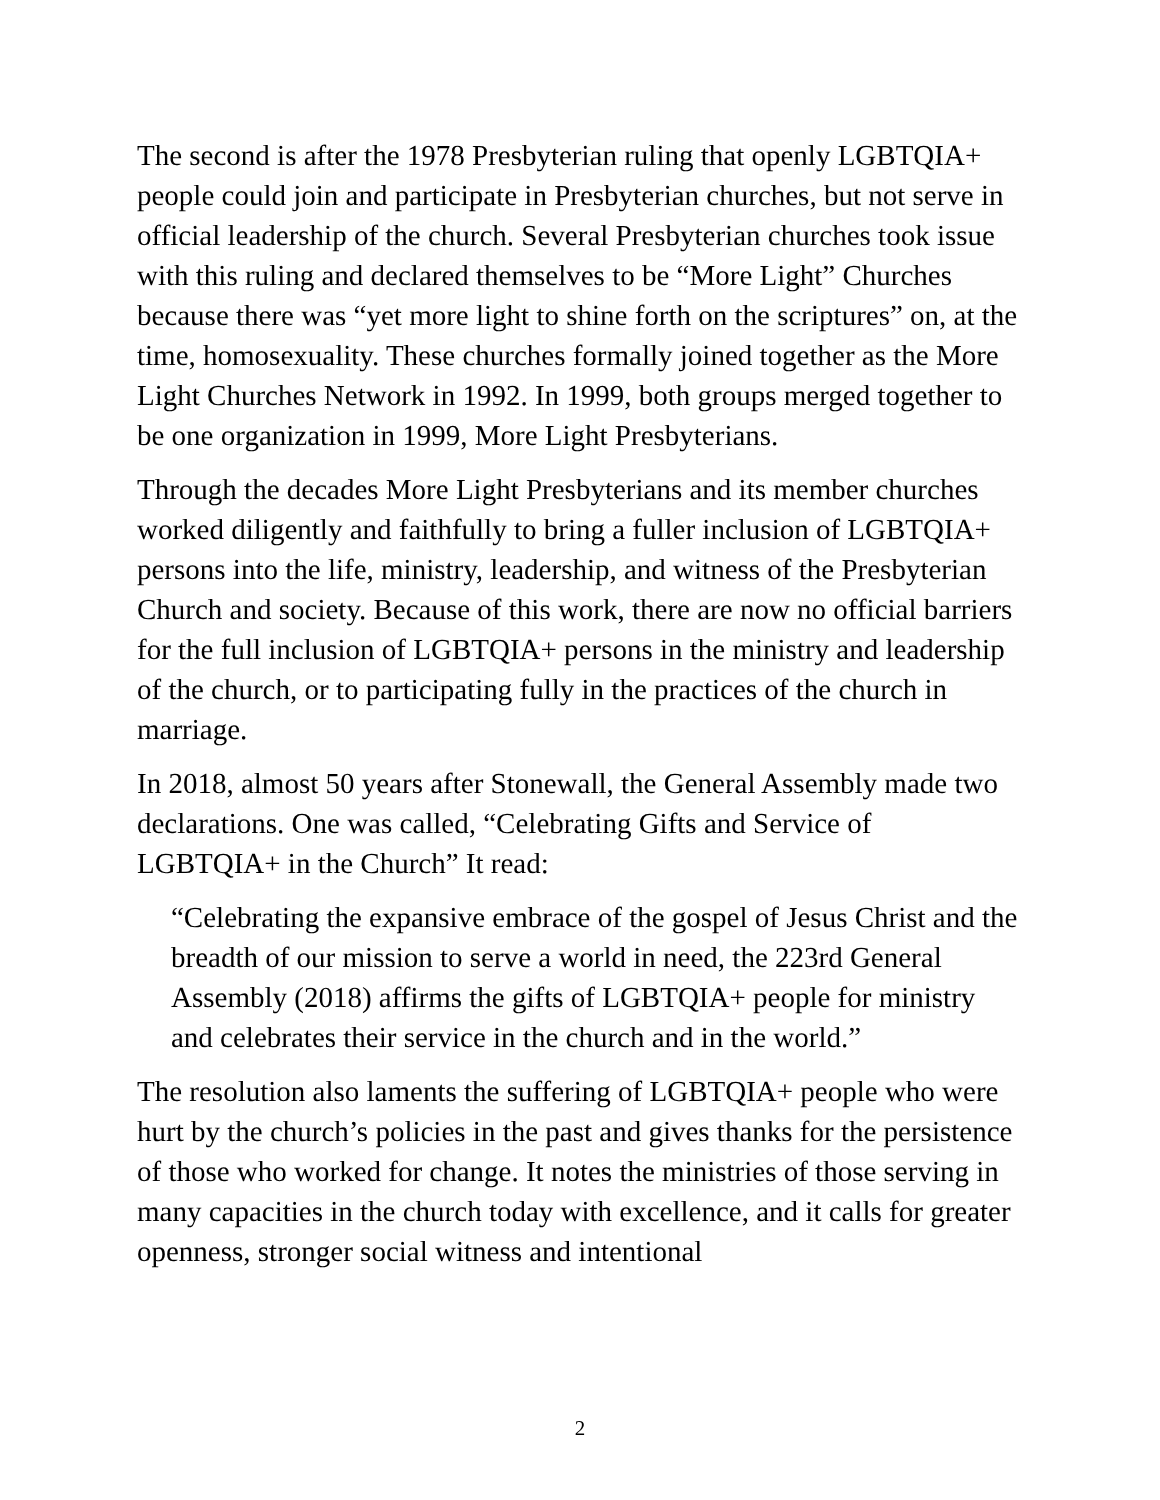The second is after the 1978 Presbyterian ruling that openly LGBTQIA+ people could join and participate in Presbyterian churches, but not serve in official leadership of the church. Several Presbyterian churches took issue with this ruling and declared themselves to be “More Light” Churches because there was “yet more light to shine forth on the scriptures” on, at the time, homosexuality. These churches formally joined together as the More Light Churches Network in 1992. In 1999, both groups merged together to be one organization in 1999, More Light Presbyterians.
Through the decades More Light Presbyterians and its member churches worked diligently and faithfully to bring a fuller inclusion of LGBTQIA+ persons into the life, ministry, leadership, and witness of the Presbyterian Church and society. Because of this work, there are now no official barriers for the full inclusion of LGBTQIA+ persons in the ministry and leadership of the church, or to participating fully in the practices of the church in marriage.
In 2018, almost 50 years after Stonewall, the General Assembly made two declarations. One was called, “Celebrating Gifts and Service of LGBTQIA+ in the Church” It read:
“Celebrating the expansive embrace of the gospel of Jesus Christ and the breadth of our mission to serve a world in need, the 223rd General Assembly (2018) affirms the gifts of LGBTQIA+ people for ministry and celebrates their service in the church and in the world.”
The resolution also laments the suffering of LGBTQIA+ people who were hurt by the church’s policies in the past and gives thanks for the persistence of those who worked for change. It notes the ministries of those serving in many capacities in the church today with excellence, and it calls for greater openness, stronger social witness and intentional
2